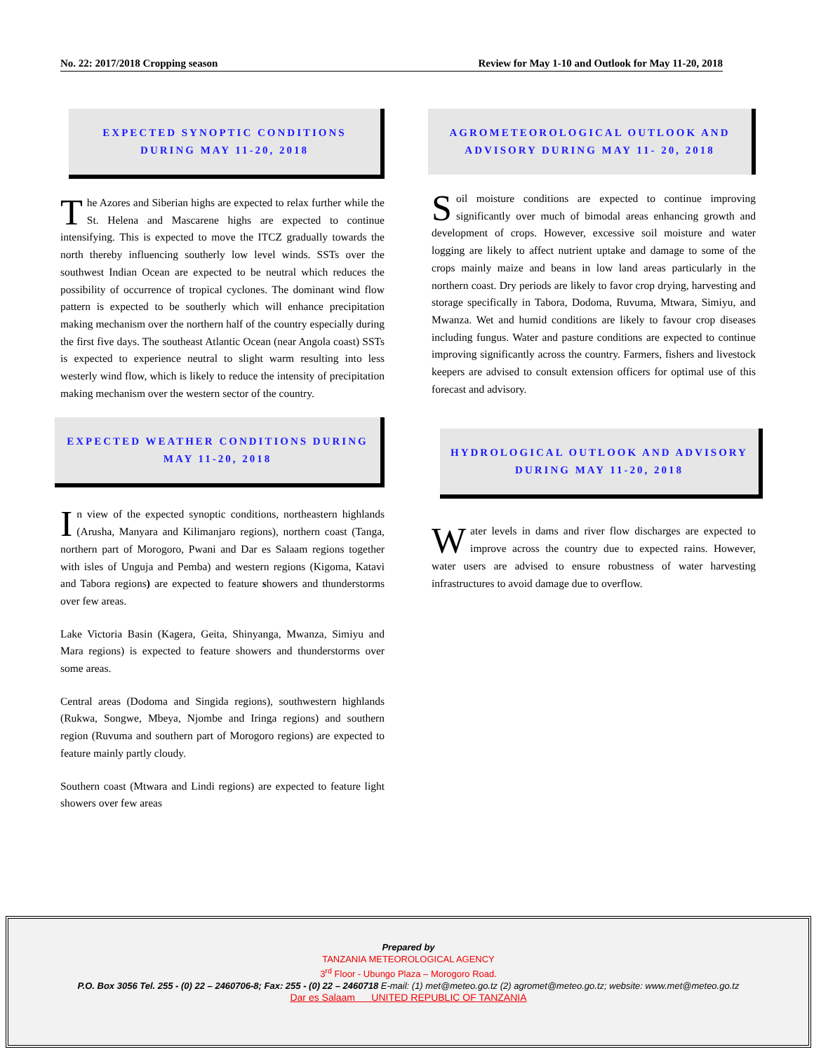No. 22: 2017/2018 Cropping season Review for May 1-10 and Outlook for May 11-20, 2018
EXPECTED SYNOPTIC CONDITIONS DURING MAY 11-20, 2018
The Azores and Siberian highs are expected to relax further while the St. Helena and Mascarene highs are expected to continue intensifying. This is expected to move the ITCZ gradually towards the north thereby influencing southerly low level winds. SSTs over the southwest Indian Ocean are expected to be neutral which reduces the possibility of occurrence of tropical cyclones. The dominant wind flow pattern is expected to be southerly which will enhance precipitation making mechanism over the northern half of the country especially during the first five days. The southeast Atlantic Ocean (near Angola coast) SSTs is expected to experience neutral to slight warm resulting into less westerly wind flow, which is likely to reduce the intensity of precipitation making mechanism over the western sector of the country.
EXPECTED WEATHER CONDITIONS DURING MAY 11-20, 2018
In view of the expected synoptic conditions, northeastern highlands (Arusha, Manyara and Kilimanjaro regions), northern coast (Tanga, northern part of Morogoro, Pwani and Dar es Salaam regions together with isles of Unguja and Pemba) and western regions (Kigoma, Katavi and Tabora regions) are expected to feature showers and thunderstorms over few areas.
Lake Victoria Basin (Kagera, Geita, Shinyanga, Mwanza, Simiyu and Mara regions) is expected to feature showers and thunderstorms over some areas.
Central areas (Dodoma and Singida regions), southwestern highlands (Rukwa, Songwe, Mbeya, Njombe and Iringa regions) and southern region (Ruvuma and southern part of Morogoro regions) are expected to feature mainly partly cloudy.
Southern coast (Mtwara and Lindi regions) are expected to feature light showers over few areas
AGROMETEOROLOGICAL OUTLOOK AND ADVISORY DURING MAY 11- 20, 2018
Soil moisture conditions are expected to continue improving significantly over much of bimodal areas enhancing growth and development of crops. However, excessive soil moisture and water logging are likely to affect nutrient uptake and damage to some of the crops mainly maize and beans in low land areas particularly in the northern coast. Dry periods are likely to favor crop drying, harvesting and storage specifically in Tabora, Dodoma, Ruvuma, Mtwara, Simiyu, and Mwanza. Wet and humid conditions are likely to favour crop diseases including fungus. Water and pasture conditions are expected to continue improving significantly across the country. Farmers, fishers and livestock keepers are advised to consult extension officers for optimal use of this forecast and advisory.
HYDROLOGICAL OUTLOOK AND ADVISORY DURING MAY 11-20, 2018
Water levels in dams and river flow discharges are expected to improve across the country due to expected rains. However, water users are advised to ensure robustness of water harvesting infrastructures to avoid damage due to overflow.
Prepared by
TANZANIA METEOROLOGICAL AGENCY
3<sup>rd</sup> Floor - Ubungo Plaza – Morogoro Road.
P.O. Box 3056 Tel. 255 - (0) 22 – 2460706-8; Fax: 255 - (0) 22 – 2460718 E-mail: (1) met@meteo.go.tz (2) agromet@meteo.go.tz; website: www.met@meteo.go.tz
Dar es Salaam UNITED REPUBLIC OF TANZANIA